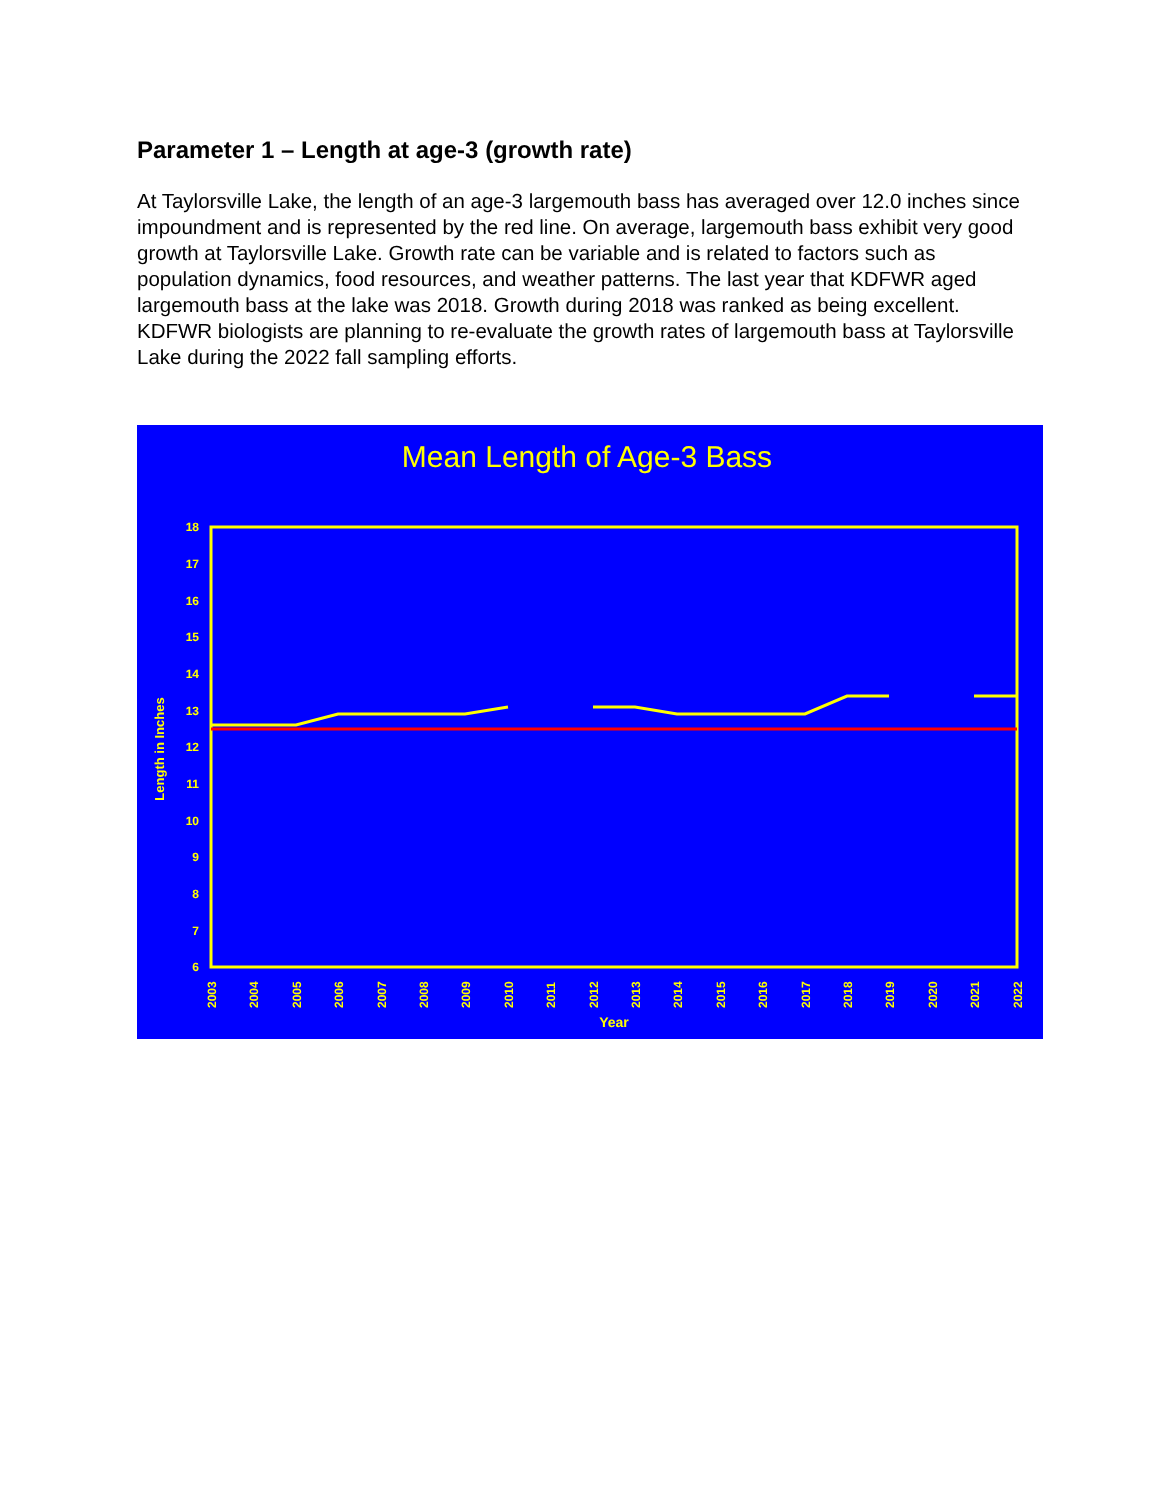Parameter 1 – Length at age-3 (growth rate)
At Taylorsville Lake, the length of an age-3 largemouth bass has averaged over 12.0 inches since impoundment and is represented by the red line. On average, largemouth bass exhibit very good growth at Taylorsville Lake. Growth rate can be variable and is related to factors such as population dynamics, food resources, and weather patterns. The last year that KDFWR aged largemouth bass at the lake was 2018. Growth during 2018 was ranked as being excellent. KDFWR biologists are planning to re-evaluate the growth rates of largemouth bass at Taylorsville Lake during the 2022 fall sampling efforts.
Mean Length of Age-3 Bass
18
17
16
15
14
13
12
11
10
9
8
7
6
Length in Inches
2003
2004
2005
2006
2007
2008
2009
2010
2011
2012
2013
2014
2015
2016
2017
2018
2019
2020
2021
2022
Year